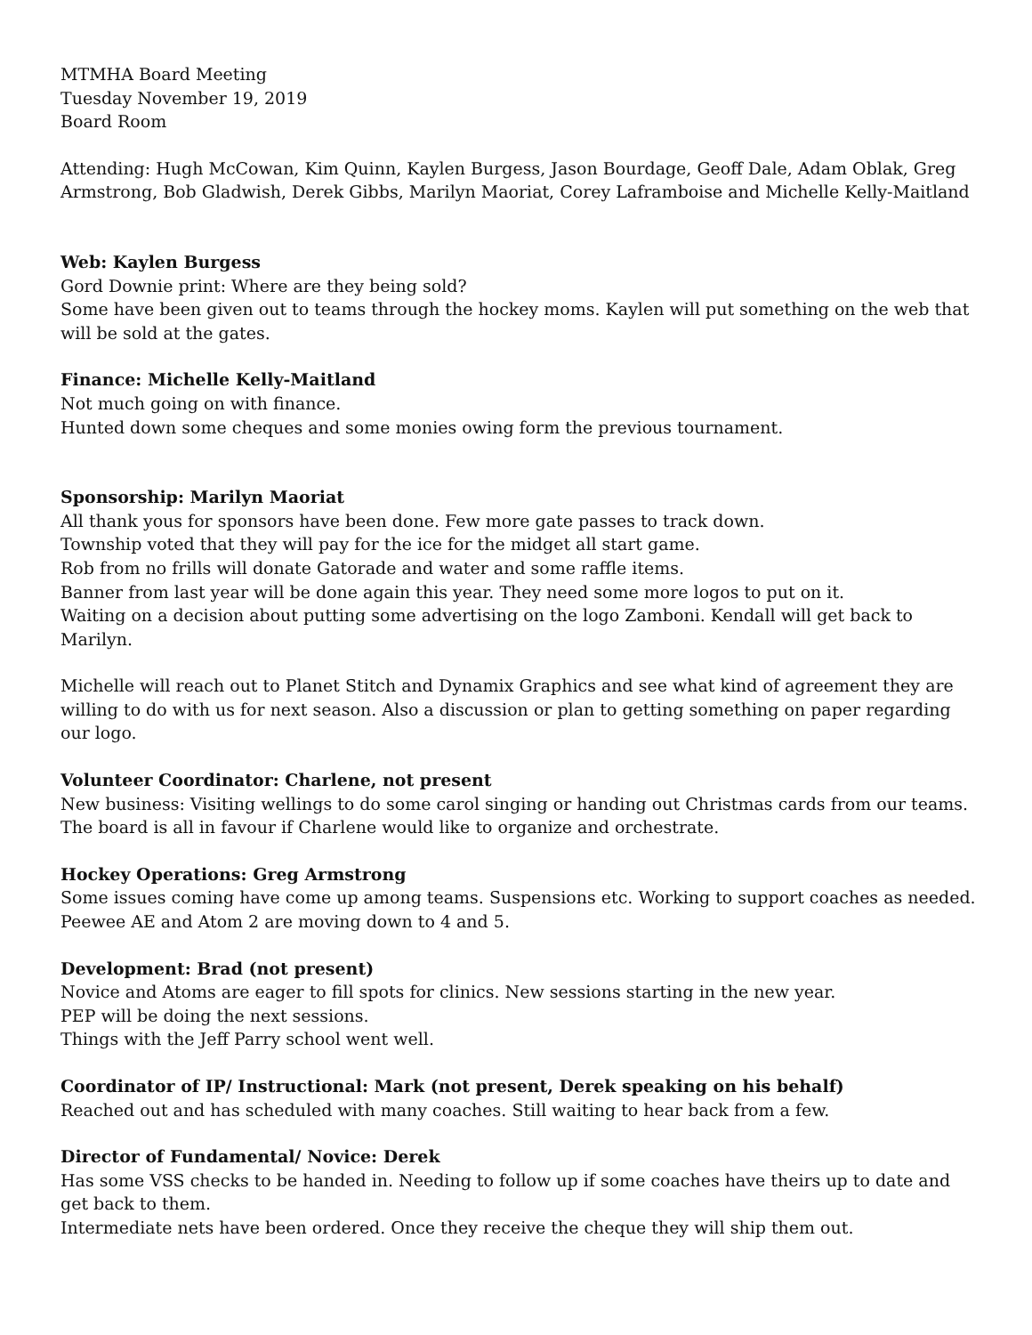MTMHA Board Meeting
Tuesday November 19, 2019
Board Room
Attending: Hugh McCowan, Kim Quinn, Kaylen Burgess, Jason Bourdage, Geoff Dale, Adam Oblak, Greg Armstrong, Bob Gladwish, Derek Gibbs, Marilyn Maoriat, Corey Laframboise and Michelle Kelly-Maitland
Web: Kaylen Burgess
Gord Downie print: Where are they being sold?
Some have been given out to teams through the hockey moms. Kaylen will put something on the web that will be sold at the gates.
Finance: Michelle Kelly-Maitland
Not much going on with finance.
Hunted down some cheques and some monies owing form the previous tournament.
Sponsorship: Marilyn Maoriat
All thank yous for sponsors have been done. Few more gate passes to track down.
Township voted that they will pay for the ice for the midget all start game.
Rob from no frills will donate Gatorade and water and some raffle items.
Banner from last year will be done again this year. They need some more logos to put on it.
Waiting on a decision about putting some advertising on the logo Zamboni. Kendall will get back to Marilyn.
Michelle will reach out to Planet Stitch and Dynamix Graphics and see what kind of agreement they are willing to do with us for next season. Also a discussion or plan to getting something on paper regarding our logo.
Volunteer Coordinator: Charlene, not present
New business: Visiting wellings to do some carol singing or handing out Christmas cards from our teams. The board is all in favour if Charlene would like to organize and orchestrate.
Hockey Operations: Greg Armstrong
Some issues coming have come up among teams. Suspensions etc. Working to support coaches as needed.
Peewee AE and Atom 2 are moving down to 4 and 5.
Development: Brad (not present)
Novice and Atoms are eager to fill spots for clinics. New sessions starting in the new year.
PEP will be doing the next sessions.
Things with the Jeff Parry school went well.
Coordinator of IP/ Instructional: Mark (not present, Derek speaking on his behalf)
Reached out and has scheduled with many coaches. Still waiting to hear back from a few.
Director of Fundamental/ Novice: Derek
Has some VSS checks to be handed in. Needing to follow up if some coaches have theirs up to date and get back to them.
Intermediate nets have been ordered. Once they receive the cheque they will ship them out.